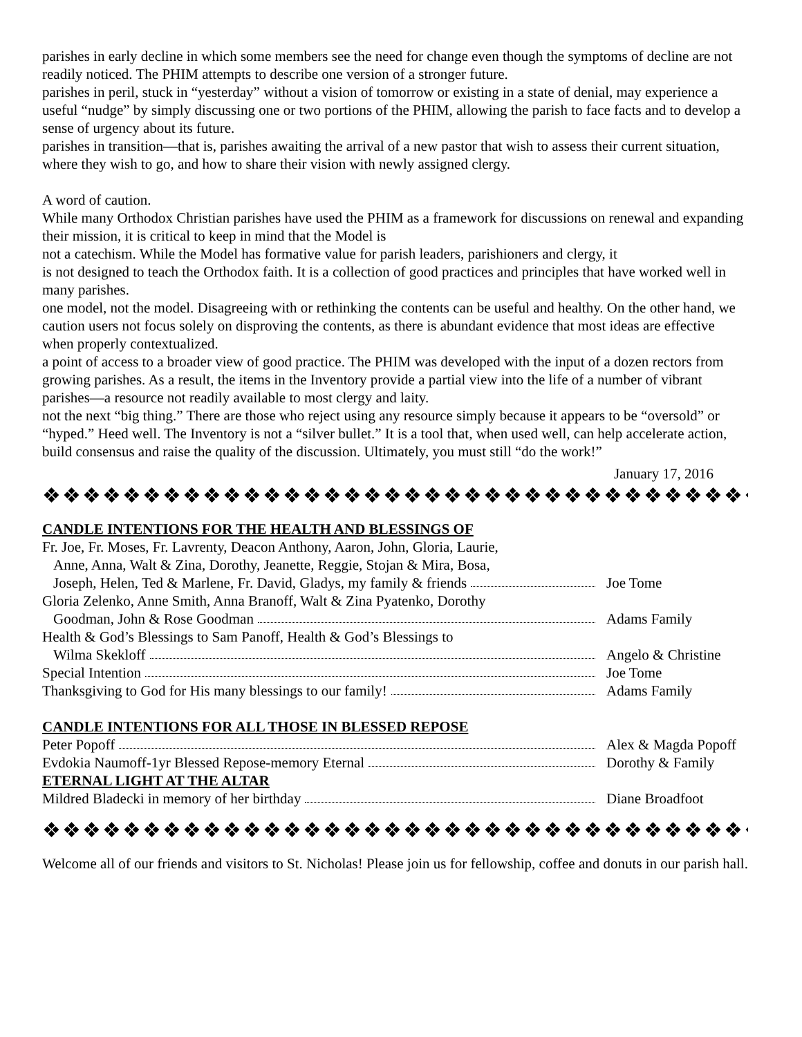parishes in early decline in which some members see the need for change even though the symptoms of decline are not readily noticed. The PHIM attempts to describe one version of a stronger future.
parishes in peril, stuck in “yesterday” without a vision of tomorrow or existing in a state of denial, may experience a useful “nudge” by simply discussing one or two portions of the PHIM, allowing the parish to face facts and to develop a sense of urgency about its future.
parishes in transition—that is, parishes awaiting the arrival of a new pastor that wish to assess their current situation, where they wish to go, and how to share their vision with newly assigned clergy.
A word of caution.
While many Orthodox Christian parishes have used the PHIM as a framework for discussions on renewal and expanding their mission, it is critical to keep in mind that the Model is
not a catechism. While the Model has formative value for parish leaders, parishioners and clergy, it
is not designed to teach the Orthodox faith. It is a collection of good practices and principles that have worked well in many parishes.
one model, not the model. Disagreeing with or rethinking the contents can be useful and healthy. On the other hand, we caution users not focus solely on disproving the contents, as there is abundant evidence that most ideas are effective when properly contextualized.
a point of access to a broader view of good practice. The PHIM was developed with the input of a dozen rectors from growing parishes. As a result, the items in the Inventory provide a partial view into the life of a number of vibrant parishes—a resource not readily available to most clergy and laity.
not the next “big thing.” There are those who reject using any resource simply because it appears to be “oversold” or “hyped.” Heed well. The Inventory is not a “silver bullet.” It is a tool that, when used well, can help accelerate action, build consensus and raise the quality of the discussion. Ultimately, you must still “do the work!”
January 17, 2016
❖❖❖❖❖❖❖❖❖❖❖❖❖❖❖❖❖❖❖❖❖❖❖❖❖❖❖❖❖❖❖❖❖❖❖❖❖
CANDLE INTENTIONS FOR THE HEALTH AND BLESSINGS OF
Fr. Joe, Fr. Moses, Fr. Lavrenty, Deacon Anthony, Aaron, John, Gloria, Laurie,
Anne, Anna, Walt & Zina, Dorothy, Jeanette, Reggie, Stojan & Mira, Bosa,
Joseph, Helen, Ted & Marlene, Fr. David, Gladys, my family & friends Joe Tome
Gloria Zelenko, Anne Smith, Anna Branoff, Walt & Zina Pyatenko, Dorothy
Goodman, John & Rose Goodman Adams Family
Health & God’s Blessings to Sam Panoff, Health & God’s Blessings to
Wilma Skekloff Angelo & Christine
Special Intention Joe Tome
Thanksgiving to God for His many blessings to our family! Adams Family
CANDLE INTENTIONS FOR ALL THOSE IN BLESSED REPOSE
Peter Popoff Alex & Magda Popoff
Evdokia Naumoff-1yr Blessed Repose-memory Eternal Dorothy & Family
ETERNAL LIGHT AT THE ALTAR
Mildred Bladecki in memory of her birthday Diane Broadfoot
❖❖❖❖❖❖❖❖❖❖❖❖❖❖❖❖❖❖❖❖❖❖❖❖❖❖❖❖❖❖❖❖❖❖❖❖❖
Welcome all of our friends and visitors to St. Nicholas! Please join us for fellowship, coffee and donuts in our parish hall.